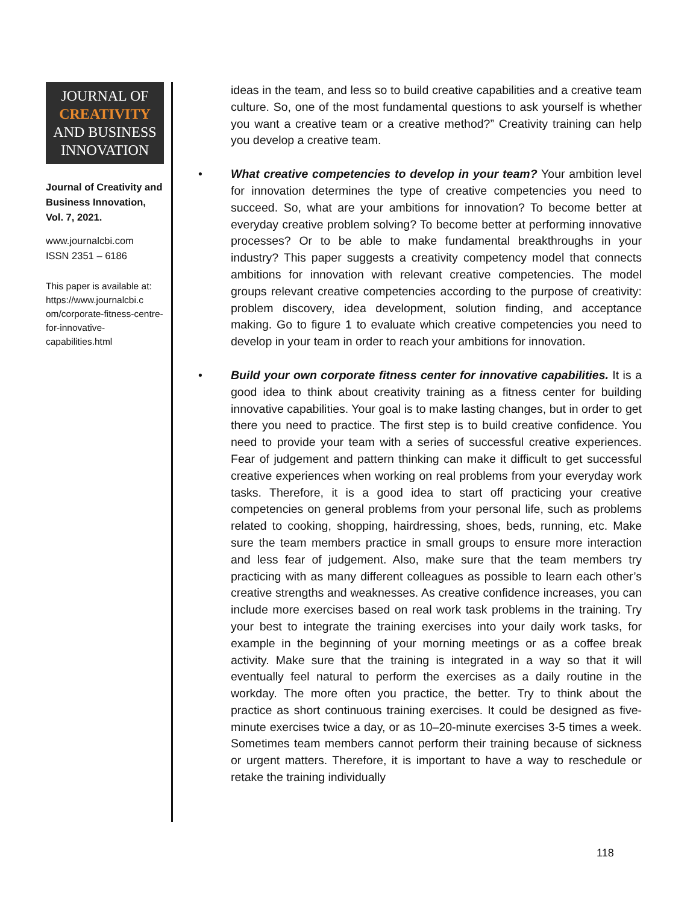JOURNAL OF
CREATIVITY
AND BUSINESS
INNOVATION
Journal of Creativity and Business Innovation, Vol. 7, 2021.
www.journalcbi.com
ISSN 2351 – 6186
This paper is available at: https://www.journalcbi.c om/corporate-fitness-centre-for-innovative-capabilities.html
ideas in the team, and less so to build creative capabilities and a creative team culture. So, one of the most fundamental questions to ask yourself is whether you want a creative team or a creative method?” Creativity training can help you develop a creative team.
• What creative competencies to develop in your team? Your ambition level for innovation determines the type of creative competencies you need to succeed. So, what are your ambitions for innovation? To become better at everyday creative problem solving? To become better at performing innovative processes? Or to be able to make fundamental breakthroughs in your industry? This paper suggests a creativity competency model that connects ambitions for innovation with relevant creative competencies. The model groups relevant creative competencies according to the purpose of creativity: problem discovery, idea development, solution finding, and acceptance making. Go to figure 1 to evaluate which creative competencies you need to develop in your team in order to reach your ambitions for innovation.
• Build your own corporate fitness center for innovative capabilities. It is a good idea to think about creativity training as a fitness center for building innovative capabilities. Your goal is to make lasting changes, but in order to get there you need to practice. The first step is to build creative confidence. You need to provide your team with a series of successful creative experiences. Fear of judgement and pattern thinking can make it difficult to get successful creative experiences when working on real problems from your everyday work tasks. Therefore, it is a good idea to start off practicing your creative competencies on general problems from your personal life, such as problems related to cooking, shopping, hairdressing, shoes, beds, running, etc. Make sure the team members practice in small groups to ensure more interaction and less fear of judgement. Also, make sure that the team members try practicing with as many different colleagues as possible to learn each other’s creative strengths and weaknesses. As creative confidence increases, you can include more exercises based on real work task problems in the training. Try your best to integrate the training exercises into your daily work tasks, for example in the beginning of your morning meetings or as a coffee break activity. Make sure that the training is integrated in a way so that it will eventually feel natural to perform the exercises as a daily routine in the workday. The more often you practice, the better. Try to think about the practice as short continuous training exercises. It could be designed as five-minute exercises twice a day, or as 10–20-minute exercises 3-5 times a week. Sometimes team members cannot perform their training because of sickness or urgent matters. Therefore, it is important to have a way to reschedule or retake the training individually
118